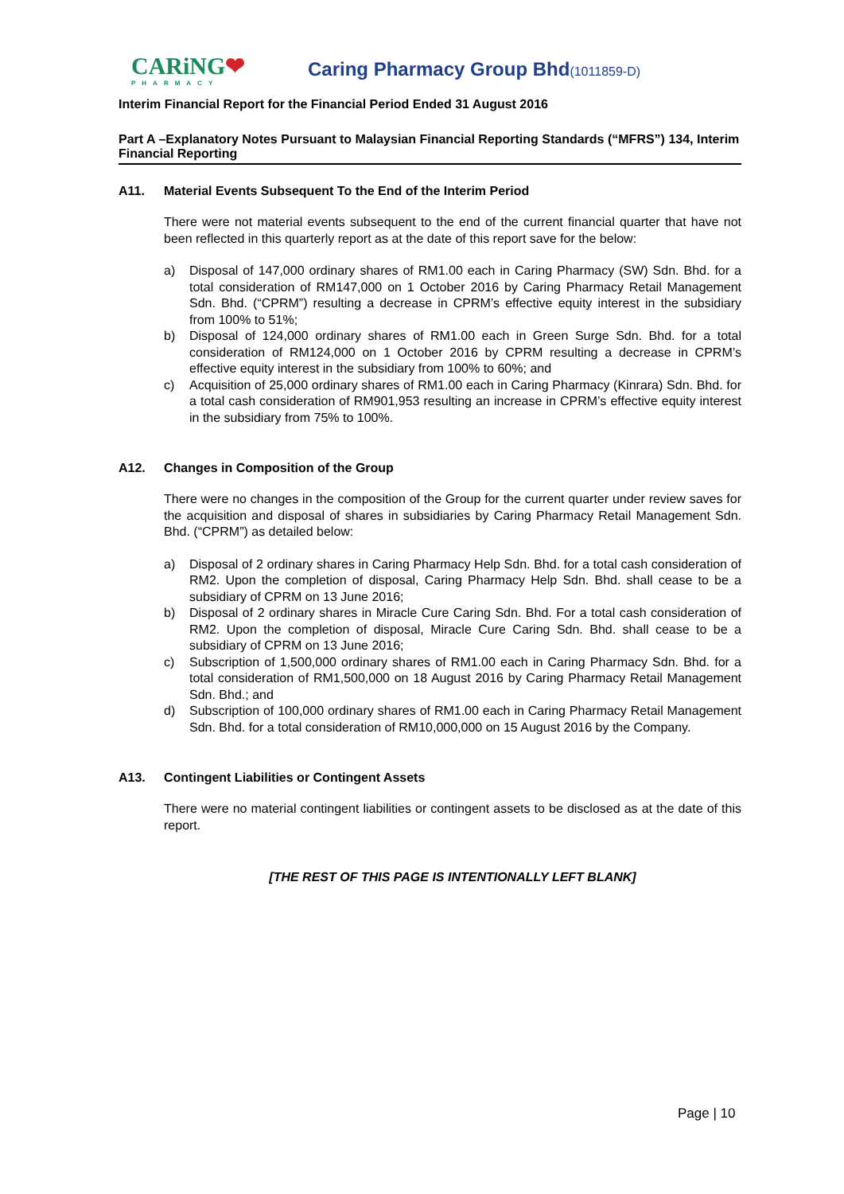CARiNG❤
PHARMACY
Caring Pharmacy Group Bhd(1011859-D)
Interim Financial Report for the Financial Period Ended 31 August 2016
Part A –Explanatory Notes Pursuant to Malaysian Financial Reporting Standards (“MFRS”) 134, Interim Financial Reporting
A11. Material Events Subsequent To the End of the Interim Period
There were not material events subsequent to the end of the current financial quarter that have not been reflected in this quarterly report as at the date of this report save for the below:
a) Disposal of 147,000 ordinary shares of RM1.00 each in Caring Pharmacy (SW) Sdn. Bhd. for a total consideration of RM147,000 on 1 October 2016 by Caring Pharmacy Retail Management Sdn. Bhd. (“CPRM”) resulting a decrease in CPRM’s effective equity interest in the subsidiary from 100% to 51%;
b) Disposal of 124,000 ordinary shares of RM1.00 each in Green Surge Sdn. Bhd. for a total consideration of RM124,000 on 1 October 2016 by CPRM resulting a decrease in CPRM’s effective equity interest in the subsidiary from 100% to 60%; and
c) Acquisition of 25,000 ordinary shares of RM1.00 each in Caring Pharmacy (Kinrara) Sdn. Bhd. for a total cash consideration of RM901,953 resulting an increase in CPRM’s effective equity interest in the subsidiary from 75% to 100%.
A12. Changes in Composition of the Group
There were no changes in the composition of the Group for the current quarter under review saves for the acquisition and disposal of shares in subsidiaries by Caring Pharmacy Retail Management Sdn. Bhd. (“CPRM”) as detailed below:
a) Disposal of 2 ordinary shares in Caring Pharmacy Help Sdn. Bhd. for a total cash consideration of RM2. Upon the completion of disposal, Caring Pharmacy Help Sdn. Bhd. shall cease to be a subsidiary of CPRM on 13 June 2016;
b) Disposal of 2 ordinary shares in Miracle Cure Caring Sdn. Bhd. For a total cash consideration of RM2. Upon the completion of disposal, Miracle Cure Caring Sdn. Bhd. shall cease to be a subsidiary of CPRM on 13 June 2016;
c) Subscription of 1,500,000 ordinary shares of RM1.00 each in Caring Pharmacy Sdn. Bhd. for a total consideration of RM1,500,000 on 18 August 2016 by Caring Pharmacy Retail Management Sdn. Bhd.; and
d) Subscription of 100,000 ordinary shares of RM1.00 each in Caring Pharmacy Retail Management Sdn. Bhd. for a total consideration of RM10,000,000 on 15 August 2016 by the Company.
A13. Contingent Liabilities or Contingent Assets
There were no material contingent liabilities or contingent assets to be disclosed as at the date of this report.
[THE REST OF THIS PAGE IS INTENTIONALLY LEFT BLANK]
Page | 10